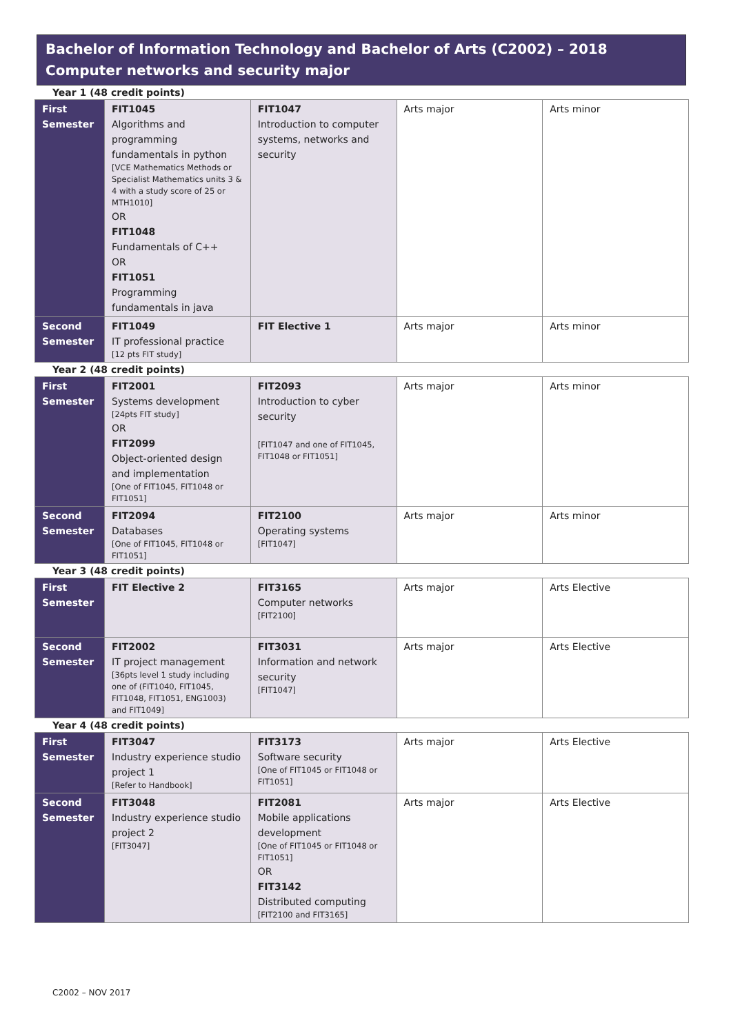Bachelor of Information Technology and Bachelor of Arts (C2002) – 2018
Computer networks and security major
Year 1 (48 credit points)
| First Semester | FIT1045 Algorithms and programming fundamentals in python [VCE Mathematics Methods or Specialist Mathematics units 3 & 4 with a study score of 25 or MTH1010] OR FIT1048 Fundamentals of C++ OR FIT1051 Programming fundamentals in java | FIT1047 Introduction to computer systems, networks and security | Arts major | Arts minor |
| Second Semester | FIT1049 IT professional practice [12 pts FIT study] | FIT Elective 1 | Arts major | Arts minor |
Year 2 (48 credit points)
| First Semester | FIT2001 Systems development [24pts FIT study] OR FIT2099 Object-oriented design and implementation [One of FIT1045, FIT1048 or FIT1051] | FIT2093 Introduction to cyber security [FIT1047 and one of FIT1045, FIT1048 or FIT1051] | Arts major | Arts minor |
| Second Semester | FIT2094 Databases [One of FIT1045, FIT1048 or FIT1051] | FIT2100 Operating systems [FIT1047] | Arts major | Arts minor |
Year 3 (48 credit points)
| First Semester | FIT Elective 2 | FIT3165 Computer networks [FIT2100] | Arts major | Arts Elective |
| Second Semester | FIT2002 IT project management [36pts level 1 study including one of (FIT1040, FIT1045, FIT1048, FIT1051, ENG1003) and FIT1049] | FIT3031 Information and network security [FIT1047] | Arts major | Arts Elective |
Year 4 (48 credit points)
| First Semester | FIT3047 Industry experience studio project 1 [Refer to Handbook] | FIT3173 Software security [One of FIT1045 or FIT1048 or FIT1051] | Arts major | Arts Elective |
| Second Semester | FIT3048 Industry experience studio project 2 [FIT3047] | FIT2081 Mobile applications development [One of FIT1045 or FIT1048 or FIT1051] OR FIT3142 Distributed computing [FIT2100 and FIT3165] | Arts major | Arts Elective |
C2002 – NOV 2017